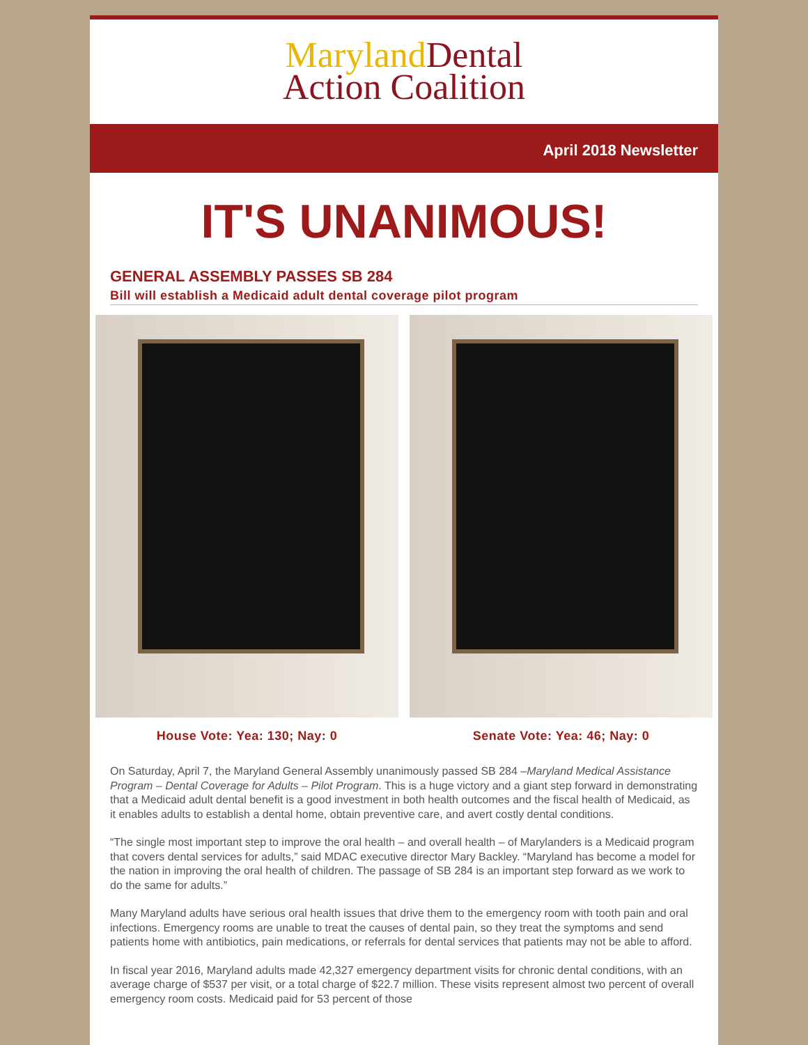Maryland Dental
Action Coalition
April 2018 Newsletter
IT'S UNANIMOUS!
GENERAL ASSEMBLY PASSES SB 284
Bill will establish a Medicaid adult dental coverage pilot program
House Vote: Yea: 130; Nay: 0 Senate Vote: Yea: 46; Nay: 0
On Saturday, April 7, the Maryland General Assembly unanimously passed SB 284 –Maryland Medical Assistance Program – Dental Coverage for Adults – Pilot Program. This is a huge victory and a giant step forward in demonstrating that a Medicaid adult dental benefit is a good investment in both health outcomes and the fiscal health of Medicaid, as it enables adults to establish a dental home, obtain preventive care, and avert costly dental conditions.
“The single most important step to improve the oral health – and overall health – of Marylanders is a Medicaid program that covers dental services for adults,” said MDAC executive director Mary Backley. “Maryland has become a model for the nation in improving the oral health of children. The passage of SB 284 is an important step forward as we work to do the same for adults.”
Many Maryland adults have serious oral health issues that drive them to the emergency room with tooth pain and oral infections. Emergency rooms are unable to treat the causes of dental pain, so they treat the symptoms and send patients home with antibiotics, pain medications, or referrals for dental services that patients may not be able to afford.
In fiscal year 2016, Maryland adults made 42,327 emergency department visits for chronic dental conditions, with an average charge of $537 per visit, or a total charge of $22.7 million. These visits represent almost two percent of overall emergency room costs. Medicaid paid for 53 percent of those